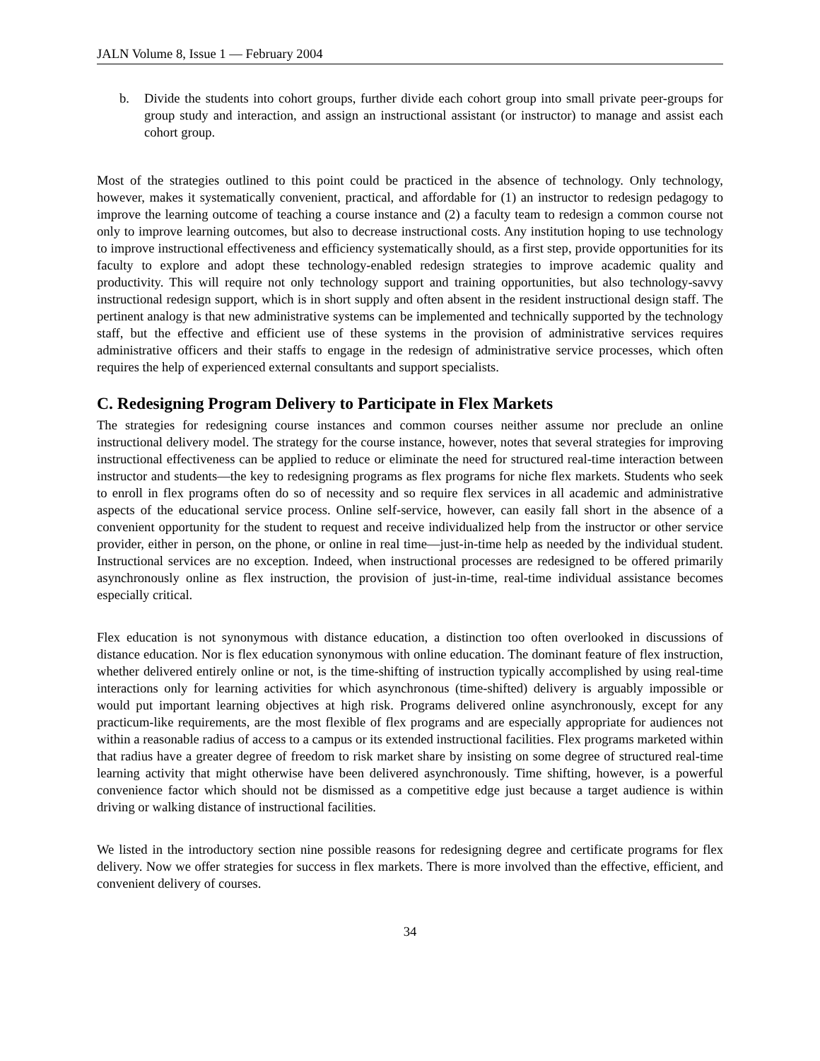JALN Volume 8, Issue 1 — February 2004
b. Divide the students into cohort groups, further divide each cohort group into small private peer-groups for group study and interaction, and assign an instructional assistant (or instructor) to manage and assist each cohort group.
Most of the strategies outlined to this point could be practiced in the absence of technology. Only technology, however, makes it systematically convenient, practical, and affordable for (1) an instructor to redesign pedagogy to improve the learning outcome of teaching a course instance and (2) a faculty team to redesign a common course not only to improve learning outcomes, but also to decrease instructional costs. Any institution hoping to use technology to improve instructional effectiveness and efficiency systematically should, as a first step, provide opportunities for its faculty to explore and adopt these technology-enabled redesign strategies to improve academic quality and productivity. This will require not only technology support and training opportunities, but also technology-savvy instructional redesign support, which is in short supply and often absent in the resident instructional design staff. The pertinent analogy is that new administrative systems can be implemented and technically supported by the technology staff, but the effective and efficient use of these systems in the provision of administrative services requires administrative officers and their staffs to engage in the redesign of administrative service processes, which often requires the help of experienced external consultants and support specialists.
C. Redesigning Program Delivery to Participate in Flex Markets
The strategies for redesigning course instances and common courses neither assume nor preclude an online instructional delivery model. The strategy for the course instance, however, notes that several strategies for improving instructional effectiveness can be applied to reduce or eliminate the need for structured real-time interaction between instructor and students—the key to redesigning programs as flex programs for niche flex markets. Students who seek to enroll in flex programs often do so of necessity and so require flex services in all academic and administrative aspects of the educational service process. Online self-service, however, can easily fall short in the absence of a convenient opportunity for the student to request and receive individualized help from the instructor or other service provider, either in person, on the phone, or online in real time—just-in-time help as needed by the individual student. Instructional services are no exception. Indeed, when instructional processes are redesigned to be offered primarily asynchronously online as flex instruction, the provision of just-in-time, real-time individual assistance becomes especially critical.
Flex education is not synonymous with distance education, a distinction too often overlooked in discussions of distance education. Nor is flex education synonymous with online education. The dominant feature of flex instruction, whether delivered entirely online or not, is the time-shifting of instruction typically accomplished by using real-time interactions only for learning activities for which asynchronous (time-shifted) delivery is arguably impossible or would put important learning objectives at high risk. Programs delivered online asynchronously, except for any practicum-like requirements, are the most flexible of flex programs and are especially appropriate for audiences not within a reasonable radius of access to a campus or its extended instructional facilities. Flex programs marketed within that radius have a greater degree of freedom to risk market share by insisting on some degree of structured real-time learning activity that might otherwise have been delivered asynchronously. Time shifting, however, is a powerful convenience factor which should not be dismissed as a competitive edge just because a target audience is within driving or walking distance of instructional facilities.
We listed in the introductory section nine possible reasons for redesigning degree and certificate programs for flex delivery. Now we offer strategies for success in flex markets. There is more involved than the effective, efficient, and convenient delivery of courses.
34